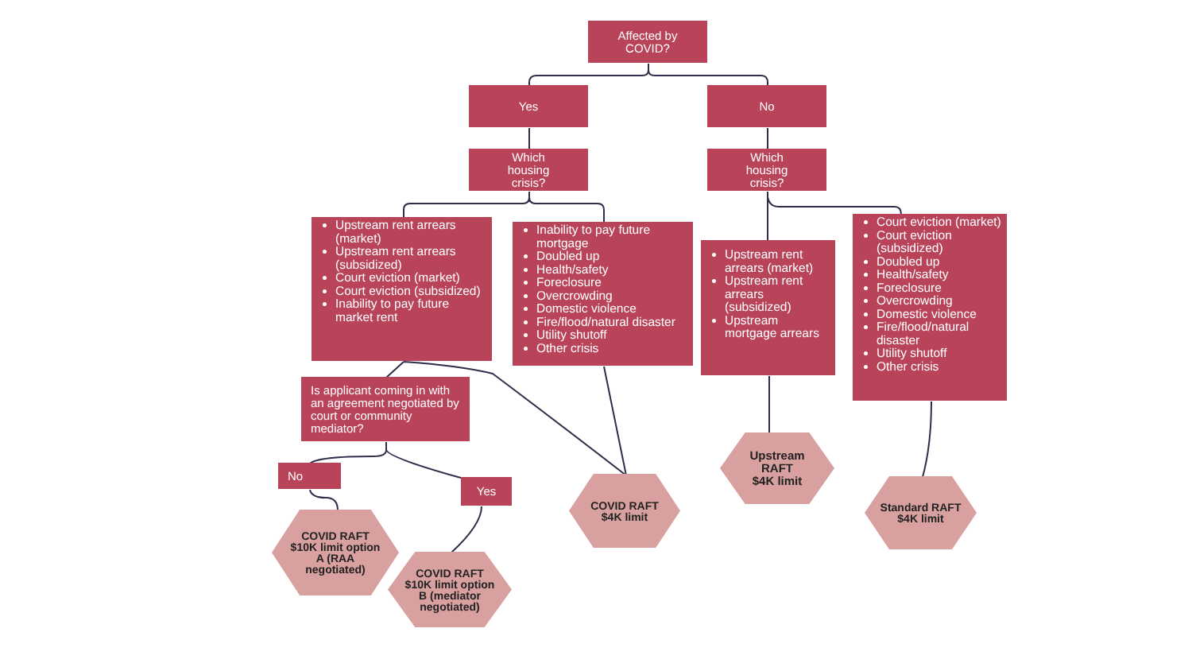Affected by
COVID?
Yes
No
Which
housing
crisis?
Which
housing
crisis?
Upstream rent arrears (market)
Upstream rent arrears (subsidized)
Court eviction (market)
Court eviction (subsidized)
Inability to pay future market rent
Inability to pay future mortgage
Doubled up
Health/safety
Foreclosure
Overcrowding
Domestic violence
Fire/flood/natural disaster
Utility shutoff
Other crisis
Upstream rent arrears (market)
Upstream rent arrears (subsidized)
Upstream mortgage arrears
Court eviction (market)
Court eviction (subsidized)
Doubled up
Health/safety
Foreclosure
Overcrowding
Domestic violence
Fire/flood/natural disaster
Utility shutoff
Other crisis
Is applicant coming in with an agreement negotiated by court or community mediator?
Upstream
RAFT
$4K limit
No
Yes
COVID RAFT
$4K limit
Standard RAFT
$4K limit
COVID RAFT
$10K limit option
A (RAA
negotiated)
COVID RAFT
$10K limit option
B (mediator
negotiated)